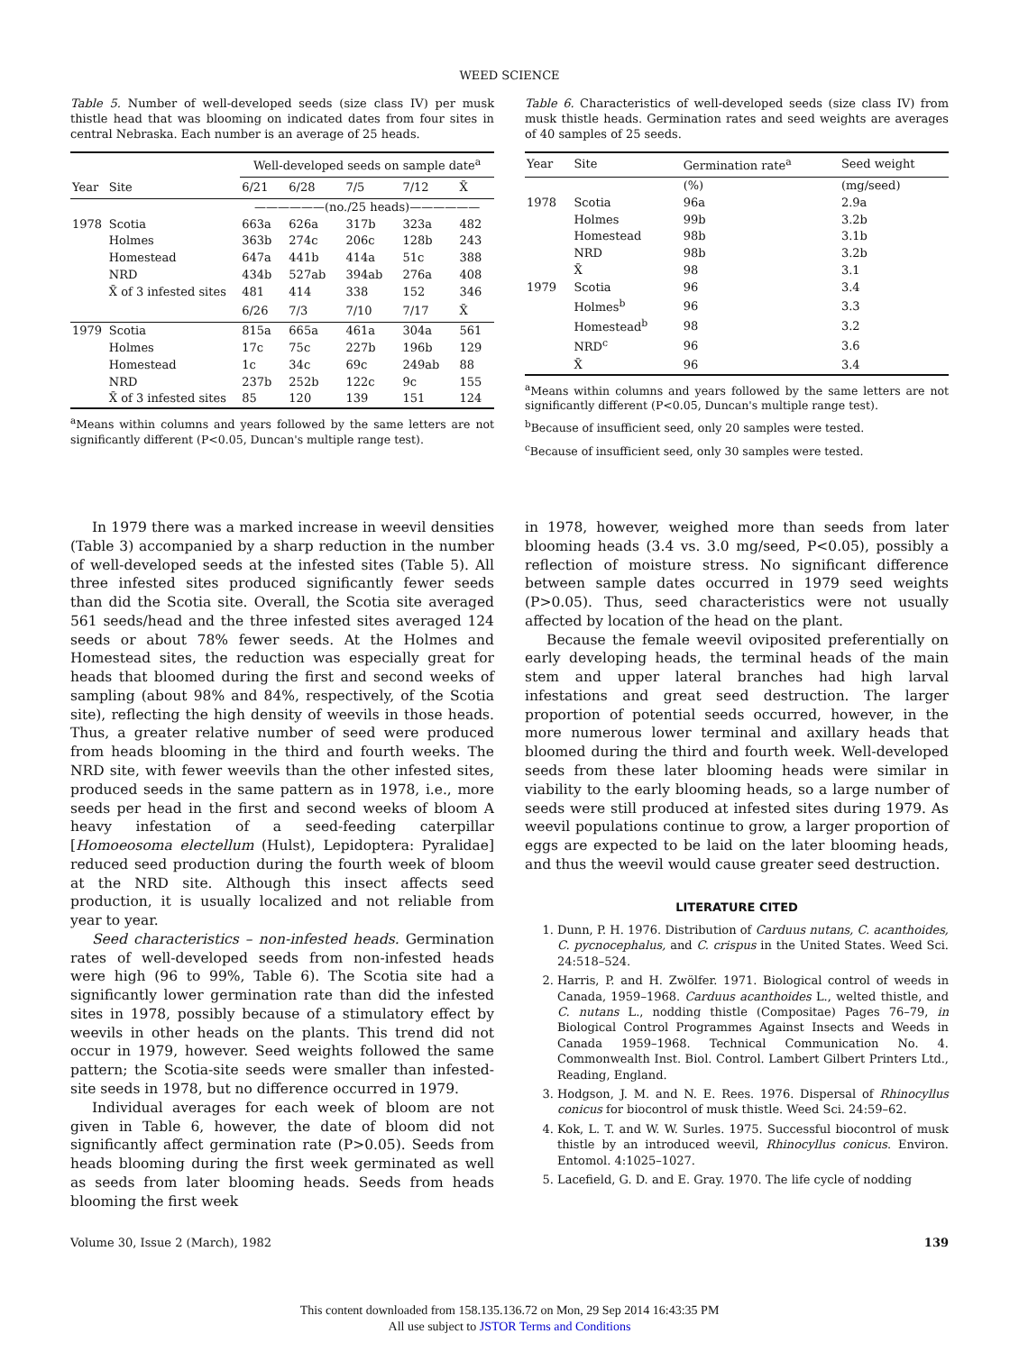WEED SCIENCE
Table 5. Number of well-developed seeds (size class IV) per musk thistle head that was blooming on indicated dates from four sites in central Nebraska. Each number is an average of 25 heads.
| | | Well-developed seeds on sample date<sup>a</sup> | | | | |
| --- | --- | --- | --- | --- | --- | --- |
| Year | Site | 6/21 | 6/28 | 7/5 | 7/12 | X̄ |
| | | ——————(no./25 heads)—————— | | | | |
| 1978 | Scotia | 663a | 626a | 317b | 323a | 482 |
| | Holmes | 363b | 274c | 206c | 128b | 243 |
| | Homestead | 647a | 441b | 414a | 51c | 388 |
| | NRD | 434b | 527ab | 394ab | 276a | 408 |
| | X̄ of 3 infested sites | 481 | 414 | 338 | 152 | 346 |
| | | 6/26 | 7/3 | 7/10 | 7/17 | X̄ |
| 1979 | Scotia | 815a | 665a | 461a | 304a | 561 |
| | Holmes | 17c | 75c | 227b | 196b | 129 |
| | Homestead | 1c | 34c | 69c | 249ab | 88 |
| | NRD | 237b | 252b | 122c | 9c | 155 |
| | X̄ of 3 infested sites | 85 | 120 | 139 | 151 | 124 |
<sup>a</sup> Means within columns and years followed by the same letters are not significantly different (P<0.05, Duncan's multiple range test).
Table 6. Characteristics of well-developed seeds (size class IV) from musk thistle heads. Germination rates and seed weights are averages of 40 samples of 25 seeds.
| Year | Site | Germination rate<sup>a</sup> | Seed weight |
| --- | --- | --- | --- |
| | | (%) | (mg/seed) |
| 1978 | Scotia | 96a | 2.9a |
| | Holmes | 99b | 3.2b |
| | Homestead | 98b | 3.1b |
| | NRD | 98b | 3.2b |
| | X̄ | 98 | 3.1 |
| 1979 | Scotia | 96 | 3.4 |
| | Holmes<sup>b</sup> | 96 | 3.3 |
| | Homestead<sup>b</sup> | 98 | 3.2 |
| | NRD<sup>c</sup> | 96 | 3.6 |
| | X̄ | 96 | 3.4 |
<sup>a</sup> Means within columns and years followed by the same letters are not significantly different (P<0.05, Duncan's multiple range test).
<sup>b</sup> Because of insufficient seed, only 20 samples were tested.
<sup>c</sup> Because of insufficient seed, only 30 samples were tested.
In 1979 there was a marked increase in weevil densities (Table 3) accompanied by a sharp reduction in the number of well-developed seeds at the infested sites (Table 5). All three infested sites produced significantly fewer seeds than did the Scotia site. Overall, the Scotia site averaged 561 seeds/head and the three infested sites averaged 124 seeds or about 78% fewer seeds. At the Holmes and Homestead sites, the reduction was especially great for heads that bloomed during the first and second weeks of sampling (about 98% and 84%, respectively, of the Scotia site), reflecting the high density of weevils in those heads. Thus, a greater relative number of seed were produced from heads blooming in the third and fourth weeks. The NRD site, with fewer weevils than the other infested sites, produced seeds in the same pattern as in 1978, i.e., more seeds per head in the first and second weeks of bloom A heavy infestation of a seed-feeding caterpillar [Homoeosoma electellum (Hulst), Lepidoptera: Pyralidae] reduced seed production during the fourth week of bloom at the NRD site. Although this insect affects seed production, it is usually localized and not reliable from year to year.
Seed characteristics – non-infested heads. Germination rates of well-developed seeds from non-infested heads were high (96 to 99%, Table 6). The Scotia site had a significantly lower germination rate than did the infested sites in 1978, possibly because of a stimulatory effect by weevils in other heads on the plants. This trend did not occur in 1979, however. Seed weights followed the same pattern; the Scotia-site seeds were smaller than infested-site seeds in 1978, but no difference occurred in 1979.
Individual averages for each week of bloom are not given in Table 6, however, the date of bloom did not significantly affect germination rate (P>0.05). Seeds from heads blooming during the first week germinated as well as seeds from later blooming heads. Seeds from heads blooming the first week
in 1978, however, weighed more than seeds from later blooming heads (3.4 vs. 3.0 mg/seed, P<0.05), possibly a reflection of moisture stress. No significant difference between sample dates occurred in 1979 seed weights (P>0.05). Thus, seed characteristics were not usually affected by location of the head on the plant.
Because the female weevil oviposited preferentially on early developing heads, the terminal heads of the main stem and upper lateral branches had high larval infestations and great seed destruction. The larger proportion of potential seeds occurred, however, in the more numerous lower terminal and axillary heads that bloomed during the third and fourth week. Well-developed seeds from these later blooming heads were similar in viability to the early blooming heads, so a large number of seeds were still produced at infested sites during 1979. As weevil populations continue to grow, a larger proportion of eggs are expected to be laid on the later blooming heads, and thus the weevil would cause greater seed destruction.
LITERATURE CITED
1. Dunn, P. H. 1976. Distribution of Carduus nutans, C. acanthoides, C. pycnocephalus, and C. crispus in the United States. Weed Sci. 24:518–524.
2. Harris, P. and H. Zwölfer. 1971. Biological control of weeds in Canada, 1959–1968. Carduus acanthoides L., welted thistle, and C. nutans L., nodding thistle (Compositae) Pages 76–79, in Biological Control Programmes Against Insects and Weeds in Canada 1959–1968. Technical Communication No. 4. Commonwealth Inst. Biol. Control. Lambert Gilbert Printers Ltd., Reading, England.
3. Hodgson, J. M. and N. E. Rees. 1976. Dispersal of Rhinocyllus conicus for biocontrol of musk thistle. Weed Sci. 24:59–62.
4. Kok, L. T. and W. W. Surles. 1975. Successful biocontrol of musk thistle by an introduced weevil, Rhinocyllus conicus. Environ. Entomol. 4:1025–1027.
5. Lacefield, G. D. and E. Gray. 1970. The life cycle of nodding
Volume 30, Issue 2 (March), 1982 139
This content downloaded from 158.135.136.72 on Mon, 29 Sep 2014 16:43:35 PM
All use subject to JSTOR Terms and Conditions